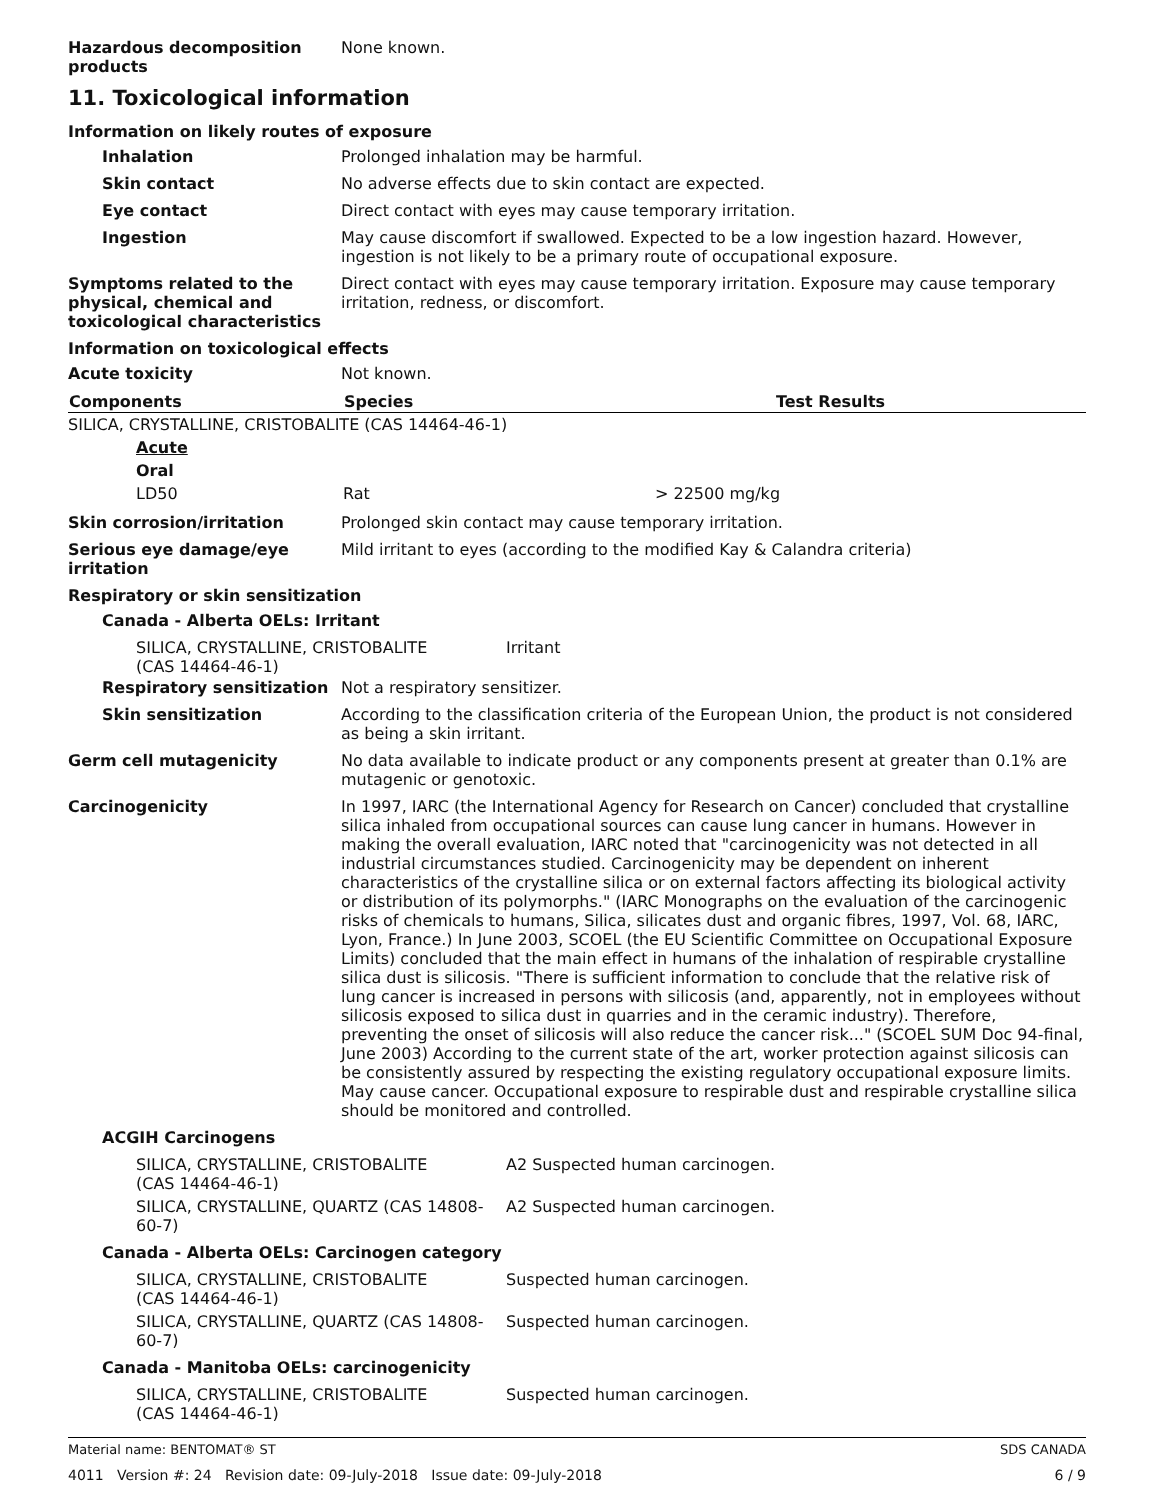Hazardous decomposition products
None known.
11. Toxicological information
Information on likely routes of exposure
Inhalation Prolonged inhalation may be harmful.
Skin contact No adverse effects due to skin contact are expected.
Eye contact Direct contact with eyes may cause temporary irritation.
Ingestion May cause discomfort if swallowed. Expected to be a low ingestion hazard. However, ingestion is not likely to be a primary route of occupational exposure.
Symptoms related to the physical, chemical and toxicological characteristics
Direct contact with eyes may cause temporary irritation. Exposure may cause temporary irritation, redness, or discomfort.
Information on toxicological effects
Acute toxicity Not known.
| Components | Species | Test Results |
| --- | --- | --- |
| SILICA, CRYSTALLINE, CRISTOBALITE (CAS 14464-46-1) | | |
| Acute | | |
| Oral | | |
| LD50 | Rat | > 22500 mg/kg |
Skin corrosion/irritation Prolonged skin contact may cause temporary irritation.
Serious eye damage/eye irritation
Mild irritant to eyes (according to the modified Kay & Calandra criteria)
Respiratory or skin sensitization
Canada - Alberta OELs: Irritant
| SILICA, CRYSTALLINE, CRISTOBALITE (CAS 14464-46-1) | Irritant |
Respiratory sensitization
Not a respiratory sensitizer.
Skin sensitization According to the classification criteria of the European Union, the product is not considered as being a skin irritant.
Germ cell mutagenicity No data available to indicate product or any components present at greater than 0.1% are mutagenic or genotoxic.
Carcinogenicity In 1997, IARC (the International Agency for Research on Cancer) concluded that crystalline silica inhaled from occupational sources can cause lung cancer in humans. However in making the overall evaluation, IARC noted that "carcinogenicity was not detected in all industrial circumstances studied. Carcinogenicity may be dependent on inherent characteristics of the crystalline silica or on external factors affecting its biological activity or distribution of its polymorphs." (IARC Monographs on the evaluation of the carcinogenic risks of chemicals to humans, Silica, silicates dust and organic fibres, 1997, Vol. 68, IARC, Lyon, France.) In June 2003, SCOEL (the EU Scientific Committee on Occupational Exposure Limits) concluded that the main effect in humans of the inhalation of respirable crystalline silica dust is silicosis. "There is sufficient information to conclude that the relative risk of lung cancer is increased in persons with silicosis (and, apparently, not in employees without silicosis exposed to silica dust in quarries and in the ceramic industry). Therefore, preventing the onset of silicosis will also reduce the cancer risk..." (SCOEL SUM Doc 94-final, June 2003) According to the current state of the art, worker protection against silicosis can be consistently assured by respecting the existing regulatory occupational exposure limits. May cause cancer. Occupational exposure to respirable dust and respirable crystalline silica should be monitored and controlled.
ACGIH Carcinogens
| SILICA, CRYSTALLINE, CRISTOBALITE (CAS 14464-46-1) | A2 Suspected human carcinogen. |
| SILICA, CRYSTALLINE, QUARTZ (CAS 14808-60-7) | A2 Suspected human carcinogen. |
Canada - Alberta OELs: Carcinogen category
| SILICA, CRYSTALLINE, CRISTOBALITE (CAS 14464-46-1) | Suspected human carcinogen. |
| SILICA, CRYSTALLINE, QUARTZ (CAS 14808-60-7) | Suspected human carcinogen. |
Canada - Manitoba OELs: carcinogenicity
| SILICA, CRYSTALLINE, CRISTOBALITE (CAS 14464-46-1) | Suspected human carcinogen. |
Material name: BENTOMAT® ST SDS CANADA
4011 Version #: 24 Revision date: 09-July-2018 Issue date: 09-July-2018 6 / 9